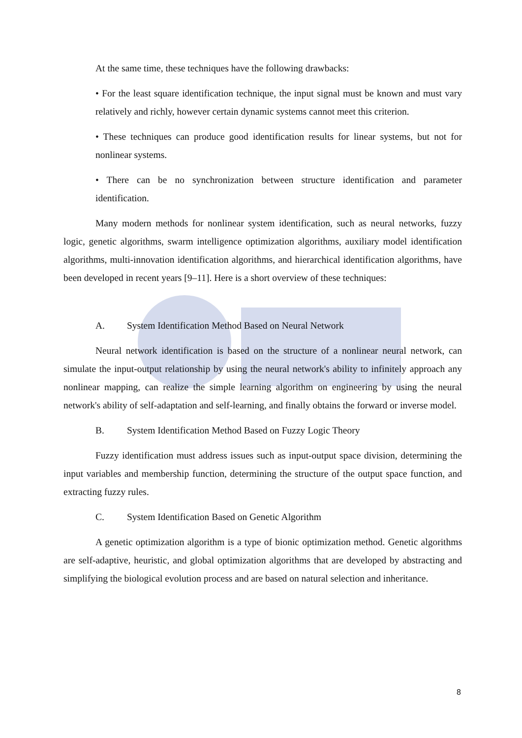At the same time, these techniques have the following drawbacks:
• For the least square identification technique, the input signal must be known and must vary relatively and richly, however certain dynamic systems cannot meet this criterion.
• These techniques can produce good identification results for linear systems, but not for nonlinear systems.
• There can be no synchronization between structure identification and parameter identification.
Many modern methods for nonlinear system identification, such as neural networks, fuzzy logic, genetic algorithms, swarm intelligence optimization algorithms, auxiliary model identification algorithms, multi-innovation identification algorithms, and hierarchical identification algorithms, have been developed in recent years [9–11]. Here is a short overview of these techniques:
A. System Identification Method Based on Neural Network
Neural network identification is based on the structure of a nonlinear neural network, can simulate the input-output relationship by using the neural network's ability to infinitely approach any nonlinear mapping, can realize the simple learning algorithm on engineering by using the neural network's ability of self-adaptation and self-learning, and finally obtains the forward or inverse model.
B. System Identification Method Based on Fuzzy Logic Theory
Fuzzy identification must address issues such as input-output space division, determining the input variables and membership function, determining the structure of the output space function, and extracting fuzzy rules.
C. System Identification Based on Genetic Algorithm
A genetic optimization algorithm is a type of bionic optimization method. Genetic algorithms are self-adaptive, heuristic, and global optimization algorithms that are developed by abstracting and simplifying the biological evolution process and are based on natural selection and inheritance.
8